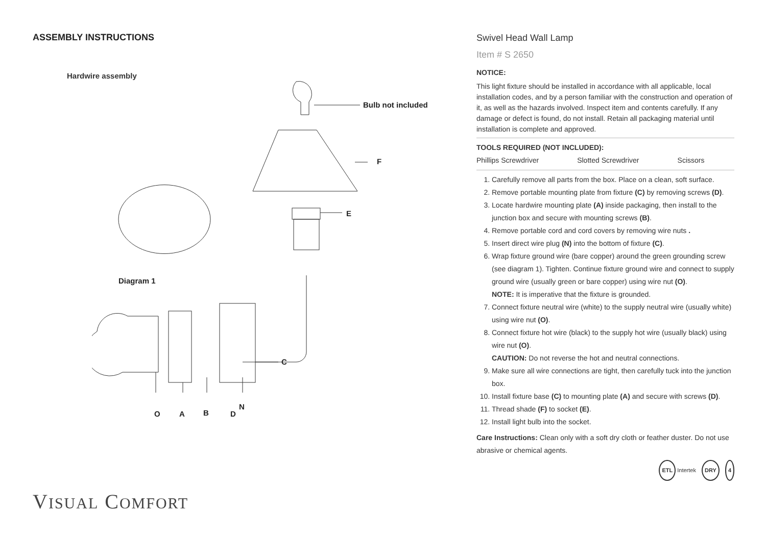ASSEMBLY INSTRUCTIONS
Hardwire assembly
Bulb not included
F
E
Diagram 1
C
N
O A B D
VISUAL COMFORT
Swivel Head Wall Lamp
Item # S 2650
NOTICE:
This light fixture should be installed in accordance with all applicable, local installation codes, and by a person familiar with the construction and operation of it, as well as the hazards involved. Inspect item and contents carefully. If any damage or defect is found, do not install. Retain all packaging material until installation is complete and approved.
TOOLS REQUIRED (NOT INCLUDED):
Phillips Screwdriver Slotted Screwdriver Scissors
1. Carefully remove all parts from the box. Place on a clean, soft surface.
2. Remove portable mounting plate from fixture (C) by removing screws (D).
3. Locate hardwire mounting plate (A) inside packaging, then install to the junction box and secure with mounting screws (B).
4. Remove portable cord and cord covers by removing wire nuts .
5. Insert direct wire plug (N) into the bottom of fixture (C).
6. Wrap fixture ground wire (bare copper) around the green grounding screw (see diagram 1). Tighten. Continue fixture ground wire and connect to supply ground wire (usually green or bare copper) using wire nut (O).
NOTE: It is imperative that the fixture is grounded.
7. Connect fixture neutral wire (white) to the supply neutral wire (usually white) using wire nut (O).
8. Connect fixture hot wire (black) to the supply hot wire (usually black) using wire nut (O).
CAUTION: Do not reverse the hot and neutral connections.
9. Make sure all wire connections are tight, then carefully tuck into the junction box.
10. Install fixture base (C) to mounting plate (A) and secure with screws (D).
11. Thread shade (F) to socket (E).
12. Install light bulb into the socket.
Care Instructions: Clean only with a soft dry cloth or feather duster. Do not use abrasive or chemical agents.
ETL Intertek DRY 4